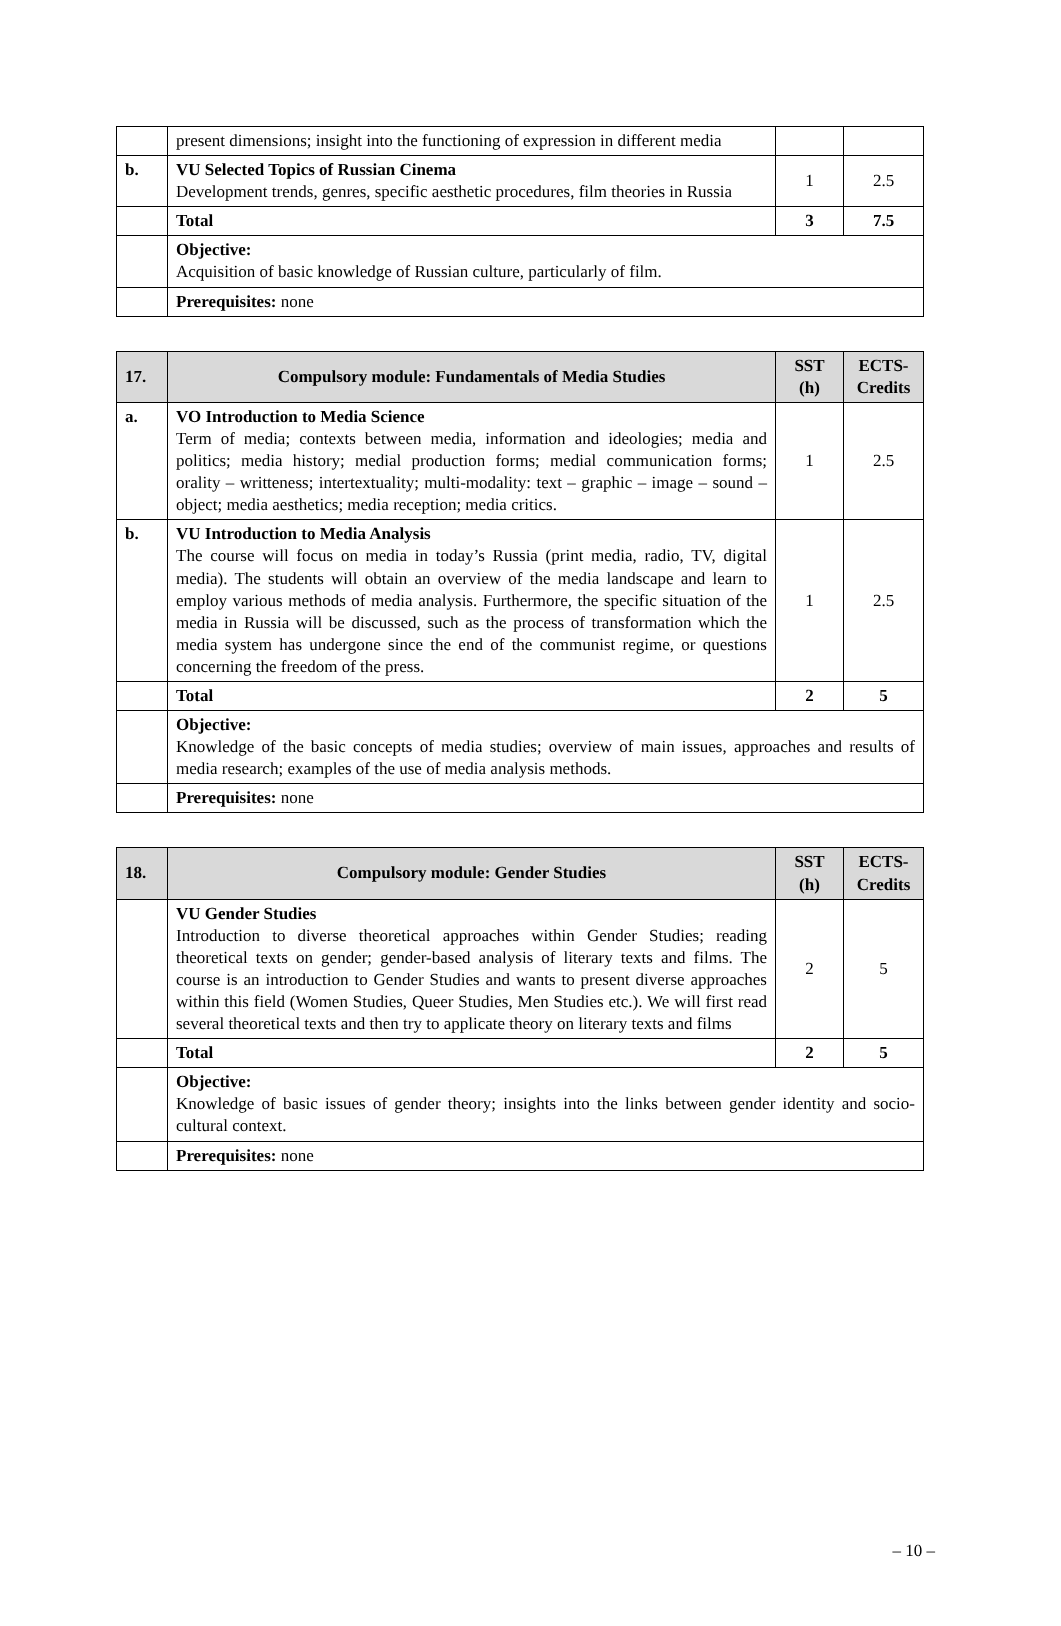| | present dimensions; insight into the functioning of expression in different media | | |
| b. | VU Selected Topics of Russian Cinema Development trends, genres, specific aesthetic procedures, film theories in Russia | 1 | 2.5 |
| | Total | 3 | 7.5 |
| | Objective: Acquisition of basic knowledge of Russian culture, particularly of film. | | |
| | Prerequisites: none | | |
| 17. | Compulsory module: Fundamentals of Media Studies | SST (h) | ECTS-Credits |
| a. | VO Introduction to Media Science Term of media; contexts between media, information and ideologies; media and politics; media history; medial production forms; medial communication forms; orality – writteness; intertextuality; multi-modality: text – graphic – image – sound – object; media aesthetics; media reception; media critics. | 1 | 2.5 |
| b. | VU Introduction to Media Analysis The course will focus on media in today’s Russia (print media, radio, TV, digital media). The students will obtain an overview of the media landscape and learn to employ various methods of media analysis. Furthermore, the specific situation of the media in Russia will be discussed, such as the process of transformation which the media system has undergone since the end of the communist regime, or questions concerning the freedom of the press. | 1 | 2.5 |
| | Total | 2 | 5 |
| | Objective: Knowledge of the basic concepts of media studies; overview of main issues, approaches and results of media research; examples of the use of media analysis methods. | | |
| | Prerequisites: none | | |
| 18. | Compulsory module: Gender Studies | SST (h) | ECTS-Credits |
| | VU Gender Studies Introduction to diverse theoretical approaches within Gender Studies; reading theoretical texts on gender; gender-based analysis of literary texts and films. The course is an introduction to Gender Studies and wants to present diverse approaches within this field (Women Studies, Queer Studies, Men Studies etc.). We will first read several theoretical texts and then try to applicate theory on literary texts and films | 2 | 5 |
| | Total | 2 | 5 |
| | Objective: Knowledge of basic issues of gender theory; insights into the links between gender identity and socio-cultural context. | | |
| | Prerequisites: none | | |
– 10 –